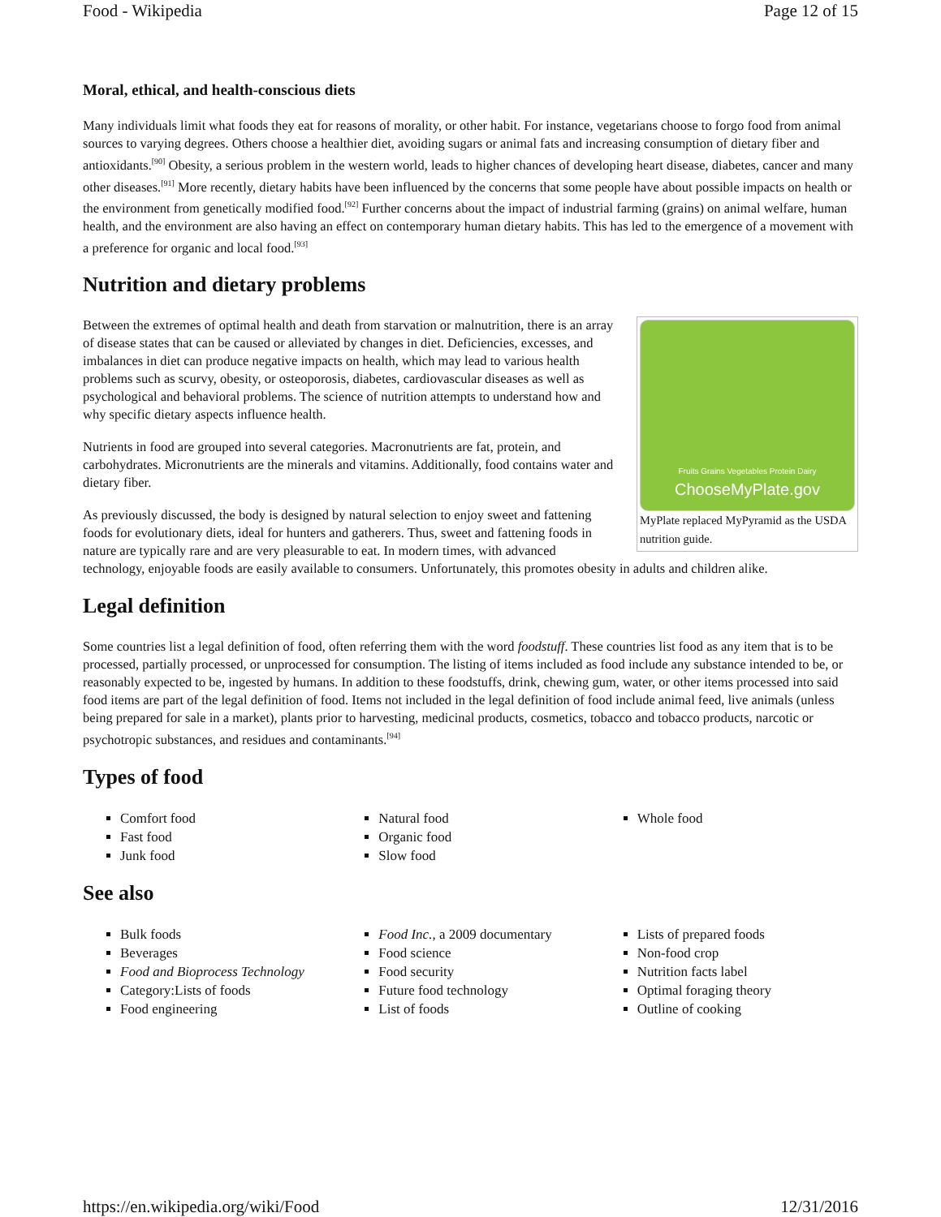Food - Wikipedia Page 12 of 15
Moral, ethical, and health-conscious diets
Many individuals limit what foods they eat for reasons of morality, or other habit. For instance, vegetarians choose to forgo food from animal sources to varying degrees. Others choose a healthier diet, avoiding sugars or animal fats and increasing consumption of dietary fiber and antioxidants.<sup>[90]</sup> Obesity, a serious problem in the western world, leads to higher chances of developing heart disease, diabetes, cancer and many other diseases.<sup>[91]</sup> More recently, dietary habits have been influenced by the concerns that some people have about possible impacts on health or the environment from genetically modified food.<sup>[92]</sup> Further concerns about the impact of industrial farming (grains) on animal welfare, human health, and the environment are also having an effect on contemporary human dietary habits. This has led to the emergence of a movement with a preference for organic and local food.<sup>[93]</sup>
Nutrition and dietary problems
Fruits Grains Vegetables Protein Dairy
ChooseMyPlate.gov
MyPlate replaced MyPyramid as the USDA nutrition guide.
Between the extremes of optimal health and death from starvation or malnutrition, there is an array of disease states that can be caused or alleviated by changes in diet. Deficiencies, excesses, and imbalances in diet can produce negative impacts on health, which may lead to various health problems such as scurvy, obesity, or osteoporosis, diabetes, cardiovascular diseases as well as psychological and behavioral problems. The science of nutrition attempts to understand how and why specific dietary aspects influence health.
Nutrients in food are grouped into several categories. Macronutrients are fat, protein, and carbohydrates. Micronutrients are the minerals and vitamins. Additionally, food contains water and dietary fiber.
As previously discussed, the body is designed by natural selection to enjoy sweet and fattening foods for evolutionary diets, ideal for hunters and gatherers. Thus, sweet and fattening foods in nature are typically rare and are very pleasurable to eat. In modern times, with advanced technology, enjoyable foods are easily available to consumers. Unfortunately, this promotes obesity in adults and children alike.
Legal definition
Some countries list a legal definition of food, often referring them with the word foodstuff. These countries list food as any item that is to be processed, partially processed, or unprocessed for consumption. The listing of items included as food include any substance intended to be, or reasonably expected to be, ingested by humans. In addition to these foodstuffs, drink, chewing gum, water, or other items processed into said food items are part of the legal definition of food. Items not included in the legal definition of food include animal feed, live animals (unless being prepared for sale in a market), plants prior to harvesting, medicinal products, cosmetics, tobacco and tobacco products, narcotic or psychotropic substances, and residues and contaminants.<sup>[94]</sup>
Types of food
Comfort food
Fast food
Junk food
Natural food
Organic food
Slow food
Whole food
See also
Bulk foods
Beverages
Food and Bioprocess Technology
Category:Lists of foods
Food engineering
Food Inc., a 2009 documentary
Food science
Food security
Future food technology
List of foods
Lists of prepared foods
Non-food crop
Nutrition facts label
Optimal foraging theory
Outline of cooking
https://en.wikipedia.org/wiki/Food 12/31/2016